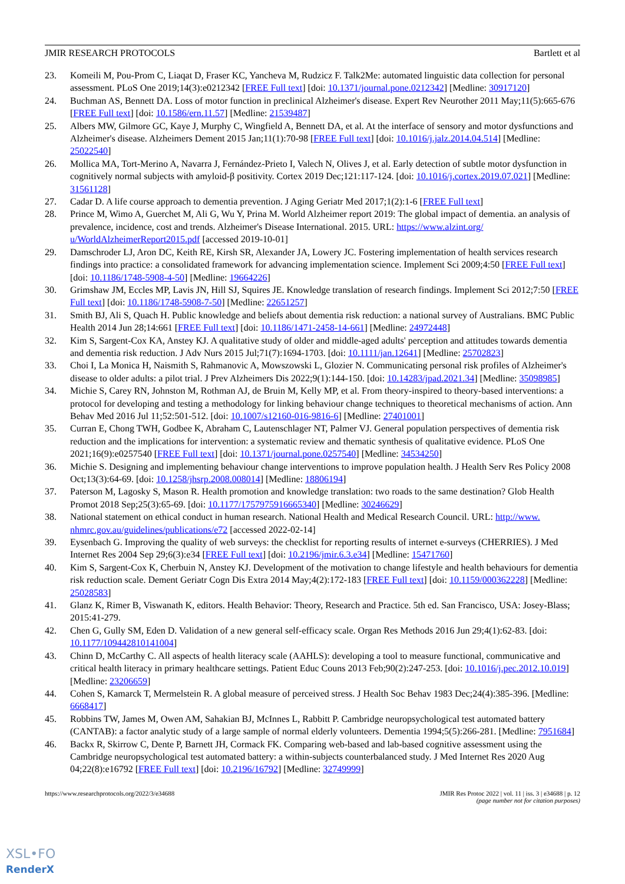JMIR RESEARCH PROTOCOLS Bartlett et al
23. Komeili M, Pou-Prom C, Liaqat D, Fraser KC, Yancheva M, Rudzicz F. Talk2Me: automated linguistic data collection for personal assessment. PLoS One 2019;14(3):e0212342 [FREE Full text] [doi: 10.1371/journal.pone.0212342] [Medline: 30917120]
24. Buchman AS, Bennett DA. Loss of motor function in preclinical Alzheimer's disease. Expert Rev Neurother 2011 May;11(5):665-676 [FREE Full text] [doi: 10.1586/ern.11.57] [Medline: 21539487]
25. Albers MW, Gilmore GC, Kaye J, Murphy C, Wingfield A, Bennett DA, et al. At the interface of sensory and motor dysfunctions and Alzheimer's disease. Alzheimers Dement 2015 Jan;11(1):70-98 [FREE Full text] [doi: 10.1016/j.jalz.2014.04.514] [Medline: 25022540]
26. Mollica MA, Tort-Merino A, Navarra J, Fernández-Prieto I, Valech N, Olives J, et al. Early detection of subtle motor dysfunction in cognitively normal subjects with amyloid-β positivity. Cortex 2019 Dec;121:117-124. [doi: 10.1016/j.cortex.2019.07.021] [Medline: 31561128]
27. Cadar D. A life course approach to dementia prevention. J Aging Geriatr Med 2017;1(2):1-6 [FREE Full text]
28. Prince M, Wimo A, Guerchet M, Ali G, Wu Y, Prina M. World Alzheimer report 2019: The global impact of dementia. an analysis of prevalence, incidence, cost and trends. Alzheimer's Disease International. 2015. URL: https://www.alzint.org/ u/WorldAlzheimerReport2015.pdf [accessed 2019-10-01]
29. Damschroder LJ, Aron DC, Keith RE, Kirsh SR, Alexander JA, Lowery JC. Fostering implementation of health services research findings into practice: a consolidated framework for advancing implementation science. Implement Sci 2009;4:50 [FREE Full text] [doi: 10.1186/1748-5908-4-50] [Medline: 19664226]
30. Grimshaw JM, Eccles MP, Lavis JN, Hill SJ, Squires JE. Knowledge translation of research findings. Implement Sci 2012;7:50 [FREE Full text] [doi: 10.1186/1748-5908-7-50] [Medline: 22651257]
31. Smith BJ, Ali S, Quach H. Public knowledge and beliefs about dementia risk reduction: a national survey of Australians. BMC Public Health 2014 Jun 28;14:661 [FREE Full text] [doi: 10.1186/1471-2458-14-661] [Medline: 24972448]
32. Kim S, Sargent-Cox KA, Anstey KJ. A qualitative study of older and middle-aged adults' perception and attitudes towards dementia and dementia risk reduction. J Adv Nurs 2015 Jul;71(7):1694-1703. [doi: 10.1111/jan.12641] [Medline: 25702823]
33. Choi I, La Monica H, Naismith S, Rahmanovic A, Mowszowski L, Glozier N. Communicating personal risk profiles of Alzheimer's disease to older adults: a pilot trial. J Prev Alzheimers Dis 2022;9(1):144-150. [doi: 10.14283/jpad.2021.34] [Medline: 35098985]
34. Michie S, Carey RN, Johnston M, Rothman AJ, de Bruin M, Kelly MP, et al. From theory-inspired to theory-based interventions: a protocol for developing and testing a methodology for linking behaviour change techniques to theoretical mechanisms of action. Ann Behav Med 2016 Jul 11;52:501-512. [doi: 10.1007/s12160-016-9816-6] [Medline: 27401001]
35. Curran E, Chong TWH, Godbee K, Abraham C, Lautenschlager NT, Palmer VJ. General population perspectives of dementia risk reduction and the implications for intervention: a systematic review and thematic synthesis of qualitative evidence. PLoS One 2021;16(9):e0257540 [FREE Full text] [doi: 10.1371/journal.pone.0257540] [Medline: 34534250]
36. Michie S. Designing and implementing behaviour change interventions to improve population health. J Health Serv Res Policy 2008 Oct;13(3):64-69. [doi: 10.1258/jhsrp.2008.008014] [Medline: 18806194]
37. Paterson M, Lagosky S, Mason R. Health promotion and knowledge translation: two roads to the same destination? Glob Health Promot 2018 Sep;25(3):65-69. [doi: 10.1177/1757975916665340] [Medline: 30246629]
38. National statement on ethical conduct in human research. National Health and Medical Research Council. URL: http://www. nhmrc.gov.au/guidelines/publications/e72 [accessed 2022-02-14]
39. Eysenbach G. Improving the quality of web surveys: the checklist for reporting results of internet e-surveys (CHERRIES). J Med Internet Res 2004 Sep 29;6(3):e34 [FREE Full text] [doi: 10.2196/jmir.6.3.e34] [Medline: 15471760]
40. Kim S, Sargent-Cox K, Cherbuin N, Anstey KJ. Development of the motivation to change lifestyle and health behaviours for dementia risk reduction scale. Dement Geriatr Cogn Dis Extra 2014 May;4(2):172-183 [FREE Full text] [doi: 10.1159/000362228] [Medline: 25028583]
41. Glanz K, Rimer B, Viswanath K, editors. Health Behavior: Theory, Research and Practice. 5th ed. San Francisco, USA: Josey-Blass; 2015:41-279.
42. Chen G, Gully SM, Eden D. Validation of a new general self-efficacy scale. Organ Res Methods 2016 Jun 29;4(1):62-83. [doi: 10.1177/109442810141004]
43. Chinn D, McCarthy C. All aspects of health literacy scale (AAHLS): developing a tool to measure functional, communicative and critical health literacy in primary healthcare settings. Patient Educ Couns 2013 Feb;90(2):247-253. [doi: 10.1016/j.pec.2012.10.019] [Medline: 23206659]
44. Cohen S, Kamarck T, Mermelstein R. A global measure of perceived stress. J Health Soc Behav 1983 Dec;24(4):385-396. [Medline: 6668417]
45. Robbins TW, James M, Owen AM, Sahakian BJ, McInnes L, Rabbitt P. Cambridge neuropsychological test automated battery (CANTAB): a factor analytic study of a large sample of normal elderly volunteers. Dementia 1994;5(5):266-281. [Medline: 7951684]
46. Backx R, Skirrow C, Dente P, Barnett JH, Cormack FK. Comparing web-based and lab-based cognitive assessment using the Cambridge neuropsychological test automated battery: a within-subjects counterbalanced study. J Med Internet Res 2020 Aug 04;22(8):e16792 [FREE Full text] [doi: 10.2196/16792] [Medline: 32749999]
https://www.researchprotocols.org/2022/3/e34688 JMIR Res Protoc 2022 | vol. 11 | iss. 3 | e34688 | p. 12
(page number not for citation purposes)
XSL•FO
RenderX